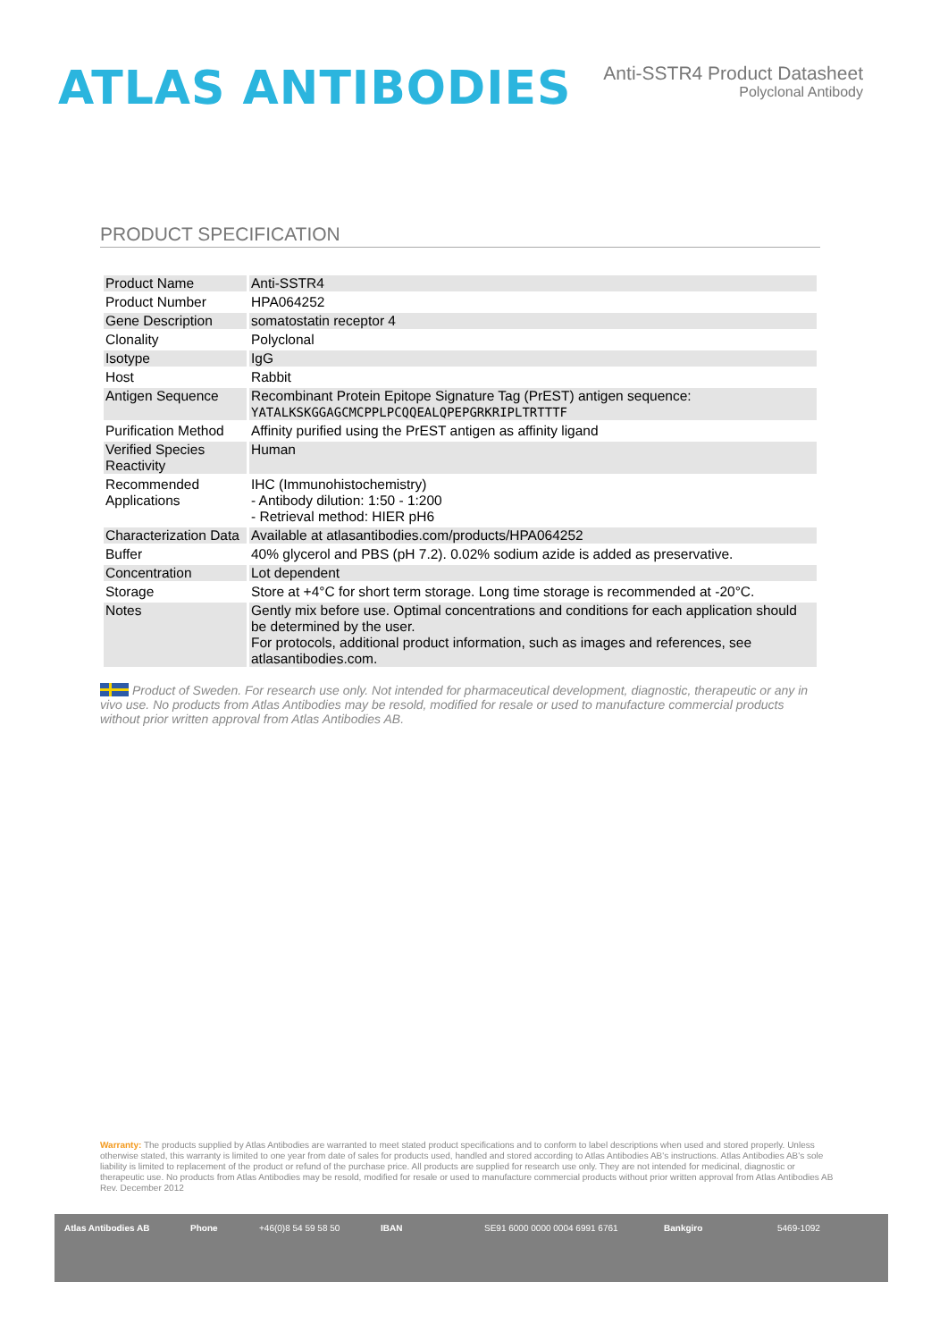ATLAS ANTIBODIES
Anti-SSTR4 Product Datasheet
Polyclonal Antibody
PRODUCT SPECIFICATION
| Product Name | Anti-SSTR4 |
| Product Number | HPA064252 |
| Gene Description | somatostatin receptor 4 |
| Clonality | Polyclonal |
| Isotype | IgG |
| Host | Rabbit |
| Antigen Sequence | Recombinant Protein Epitope Signature Tag (PrEST) antigen sequence: YATALKSKGGAGCMCPPLPCQQEALQPEPGRKRIPLTRTTTF |
| Purification Method | Affinity purified using the PrEST antigen as affinity ligand |
| Verified Species Reactivity | Human |
| Recommended Applications | IHC (Immunohistochemistry) - Antibody dilution: 1:50 - 1:200 - Retrieval method: HIER pH6 |
| Characterization Data | Available at atlasantibodies.com/products/HPA064252 |
| Buffer | 40% glycerol and PBS (pH 7.2). 0.02% sodium azide is added as preservative. |
| Concentration | Lot dependent |
| Storage | Store at +4°C for short term storage. Long time storage is recommended at -20°C. |
| Notes | Gently mix before use. Optimal concentrations and conditions for each application should be determined by the user. For protocols, additional product information, such as images and references, see atlasantibodies.com. |
Product of Sweden. For research use only. Not intended for pharmaceutical development, diagnostic, therapeutic or any in vivo use. No products from Atlas Antibodies may be resold, modified for resale or used to manufacture commercial products without prior written approval from Atlas Antibodies AB.
Warranty: The products supplied by Atlas Antibodies are warranted to meet stated product specifications and to conform to label descriptions when used and stored properly. Unless otherwise stated, this warranty is limited to one year from date of sales for products used, handled and stored according to Atlas Antibodies AB's instructions. Atlas Antibodies AB's sole liability is limited to replacement of the product or refund of the purchase price. All products are supplied for research use only. They are not intended for medicinal, diagnostic or therapeutic use. No products from Atlas Antibodies may be resold, modified for resale or used to manufacture commercial products without prior written approval from Atlas Antibodies AB Rev. December 2012
Atlas Antibodies AB Phone +46(0)8 54 59 58 50 IBAN SE91 6000 0000 0004 6991 6761 Bankgiro 5469-1092